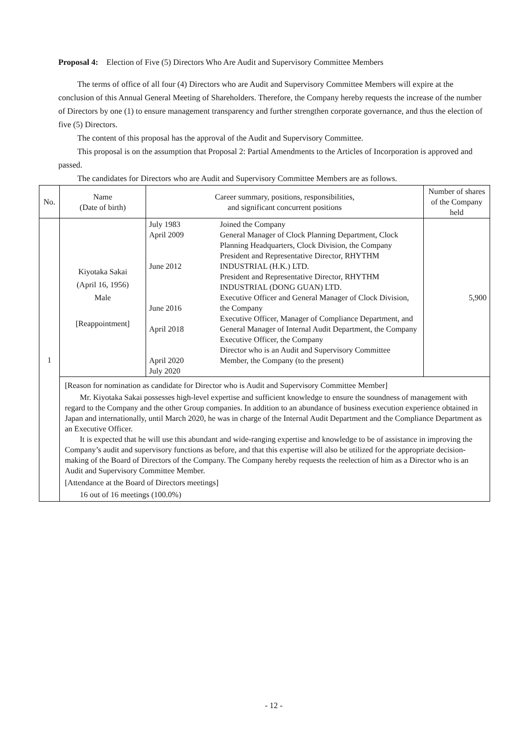Proposal 4: Election of Five (5) Directors Who Are Audit and Supervisory Committee Members
The terms of office of all four (4) Directors who are Audit and Supervisory Committee Members will expire at the conclusion of this Annual General Meeting of Shareholders. Therefore, the Company hereby requests the increase of the number of Directors by one (1) to ensure management transparency and further strengthen corporate governance, and thus the election of five (5) Directors.
The content of this proposal has the approval of the Audit and Supervisory Committee.
This proposal is on the assumption that Proposal 2: Partial Amendments to the Articles of Incorporation is approved and passed.
The candidates for Directors who are Audit and Supervisory Committee Members are as follows.
| No. | Name (Date of birth) | Career summary, positions, responsibilities, and significant concurrent positions | | Number of shares of the Company held |
| --- | --- | --- | --- | --- |
| 1 | Kiyotaka Sakai (April 16, 1956) Male [Reappointment] | July 1983 April 2009 June 2012 June 2016 April 2018 April 2020 July 2020 | Joined the Company General Manager of Clock Planning Department, Clock Planning Headquarters, Clock Division, the Company President and Representative Director, RHYTHM INDUSTRIAL (H.K.) LTD. President and Representative Director, RHYTHM INDUSTRIAL (DONG GUAN) LTD. Executive Officer and General Manager of Clock Division, the Company Executive Officer, Manager of Compliance Department, and General Manager of Internal Audit Department, the Company Executive Officer, the Company Director who is an Audit and Supervisory Committee Member, the Company (to the present) | 5,900 |
| | [Reason for nomination as candidate for Director who is Audit and Supervisory Committee Member] Mr. Kiyotaka Sakai possesses high-level expertise and sufficient knowledge to ensure the soundness of management with regard to the Company and the other Group companies. In addition to an abundance of business execution experience obtained in Japan and internationally, until March 2020, he was in charge of the Internal Audit Department and the Compliance Department as an Executive Officer. It is expected that he will use this abundant and wide-ranging expertise and knowledge to be of assistance in improving the Company’s audit and supervisory functions as before, and that this expertise will also be utilized for the appropriate decision-making of the Board of Directors of the Company. The Company hereby requests the reelection of him as a Director who is an Audit and Supervisory Committee Member. [Attendance at the Board of Directors meetings] 16 out of 16 meetings (100.0%) | | | |
- 12 -